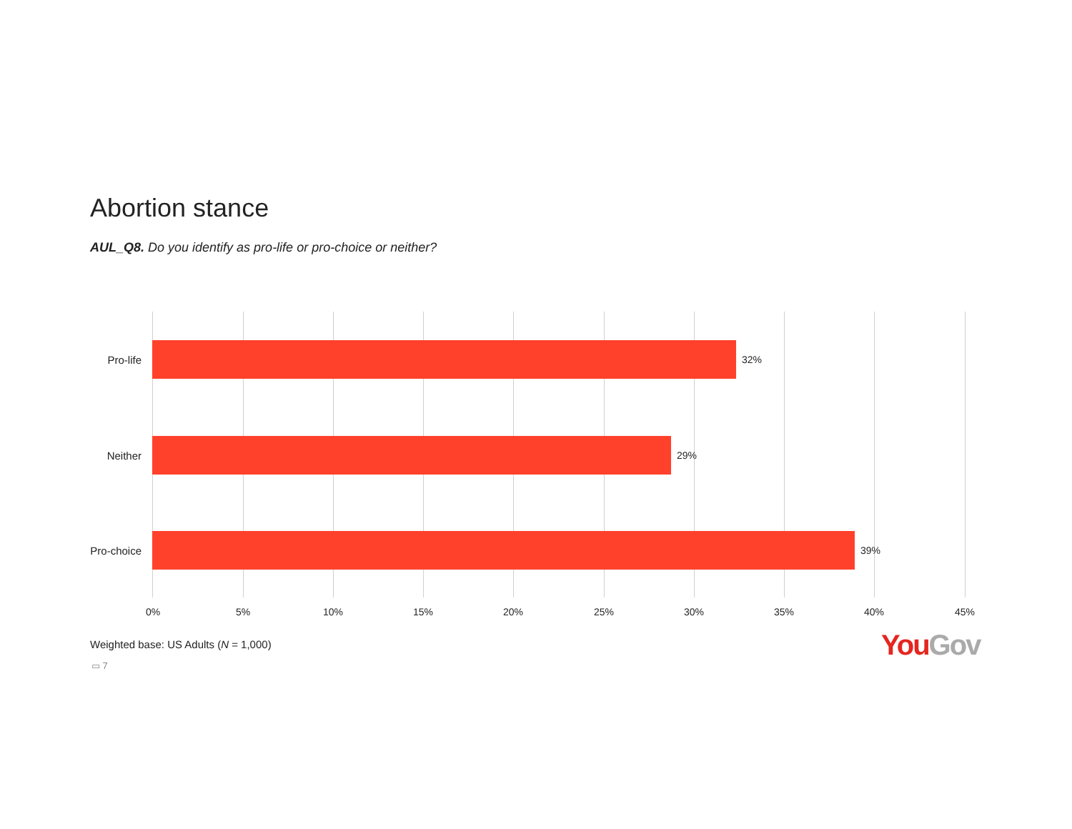Abortion stance
AUL_Q8. Do you identify as pro-life or pro-choice or neither?
Pro-life 32%
Neither 29%
Pro-choice 39%
0% 5% 10% 15% 20% 25% 30% 35% 40% 45%
Weighted base: US Adults (N = 1,000)
▭ 7
You Gov